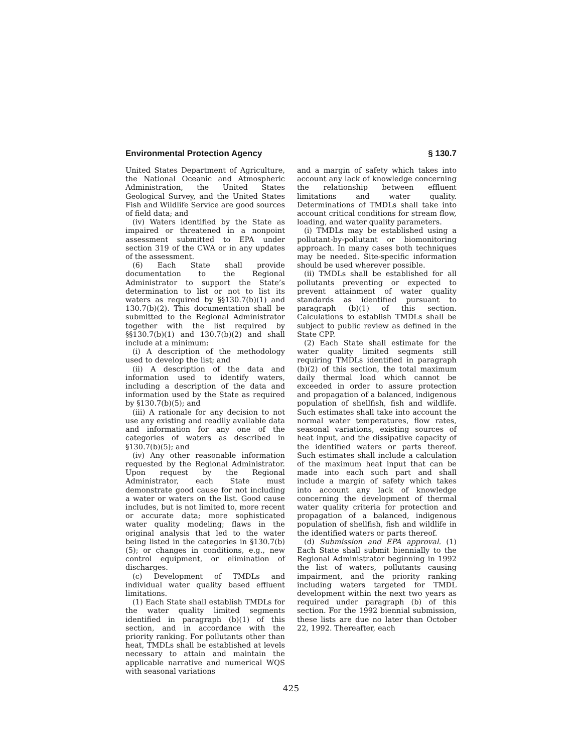Environmental Protection Agency § 130.7
United States Department of Agriculture, the National Oceanic and Atmospheric Administration, the United States Geological Survey, and the United States Fish and Wildlife Service are good sources of field data; and
(iv) Waters identified by the State as impaired or threatened in a nonpoint assessment submitted to EPA under section 319 of the CWA or in any updates of the assessment.
(6) Each State shall provide documentation to the Regional Administrator to support the State’s determination to list or not to list its waters as required by §§130.7(b)(1) and 130.7(b)(2). This documentation shall be submitted to the Regional Administrator together with the list required by §§130.7(b)(1) and 130.7(b)(2) and shall include at a minimum:
(i) A description of the methodology used to develop the list; and
(ii) A description of the data and information used to identify waters, including a description of the data and information used by the State as required by §130.7(b)(5); and
(iii) A rationale for any decision to not use any existing and readily available data and information for any one of the categories of waters as described in §130.7(b)(5); and
(iv) Any other reasonable information requested by the Regional Administrator. Upon request by the Regional Administrator, each State must demonstrate good cause for not including a water or waters on the list. Good cause includes, but is not limited to, more recent or accurate data; more sophisticated water quality modeling; flaws in the original analysis that led to the water being listed in the categories in §130.7(b)(5); or changes in conditions, e.g., new control equipment, or elimination of discharges.
(c) Development of TMDLs and individual water quality based effluent limitations.
(1) Each State shall establish TMDLs for the water quality limited segments identified in paragraph (b)(1) of this section, and in accordance with the priority ranking. For pollutants other than heat, TMDLs shall be established at levels necessary to attain and maintain the applicable narrative and numerical WQS with seasonal variations
and a margin of safety which takes into account any lack of knowledge concerning the relationship between effluent limitations and water quality. Determinations of TMDLs shall take into account critical conditions for stream flow, loading, and water quality parameters.
(i) TMDLs may be established using a pollutant-by-pollutant or biomonitoring approach. In many cases both techniques may be needed. Site-specific information should be used wherever possible.
(ii) TMDLs shall be established for all pollutants preventing or expected to prevent attainment of water quality standards as identified pursuant to paragraph (b)(1) of this section. Calculations to establish TMDLs shall be subject to public review as defined in the State CPP.
(2) Each State shall estimate for the water quality limited segments still requiring TMDLs identified in paragraph (b)(2) of this section, the total maximum daily thermal load which cannot be exceeded in order to assure protection and propagation of a balanced, indigenous population of shellfish, fish and wildlife. Such estimates shall take into account the normal water temperatures, flow rates, seasonal variations, existing sources of heat input, and the dissipative capacity of the identified waters or parts thereof. Such estimates shall include a calculation of the maximum heat input that can be made into each such part and shall include a margin of safety which takes into account any lack of knowledge concerning the development of thermal water quality criteria for protection and propagation of a balanced, indigenous population of shellfish, fish and wildlife in the identified waters or parts thereof.
(d) Submission and EPA approval. (1) Each State shall submit biennially to the Regional Administrator beginning in 1992 the list of waters, pollutants causing impairment, and the priority ranking including waters targeted for TMDL development within the next two years as required under paragraph (b) of this section. For the 1992 biennial submission, these lists are due no later than October 22, 1992. Thereafter, each
425